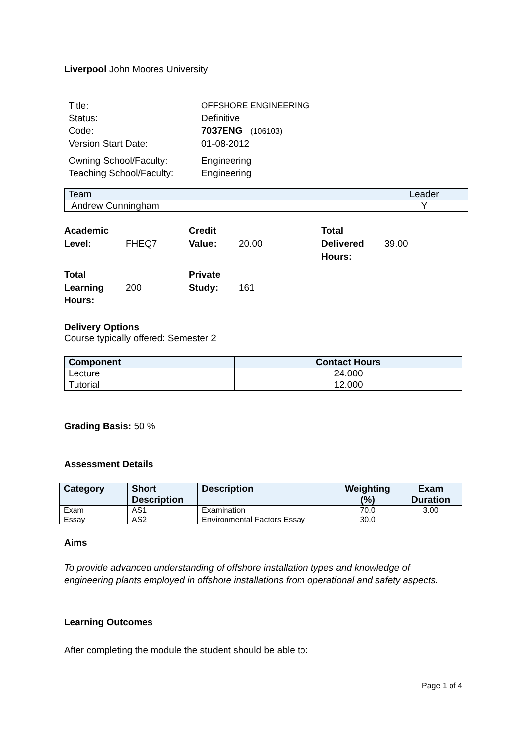Liverpool John Moores University
| Title: | OFFSHORE ENGINEERING |
| Status: | Definitive |
| Code: | 7037ENG (106103) |
| Version Start Date: | 01-08-2012 |
| Owning School/Faculty: | Engineering |
| Teaching School/Faculty: | Engineering |
| Team | Leader |
| Andrew Cunningham | Y |
| Academic Level: | FHEQ7 | Credit Value: | 20.00 | Total Delivered Hours: | 39.00 |
| Total Learning Hours: | 200 | Private Study: | 161 | | |
Delivery Options
Course typically offered: Semester 2
| Component | Contact Hours |
| --- | --- |
| Lecture | 24.000 |
| Tutorial | 12.000 |
Grading Basis: 50 %
Assessment Details
| Category | Short Description | Description | Weighting (%) | Exam Duration |
| --- | --- | --- | --- | --- |
| Exam | AS1 | Examination | 70.0 | 3.00 |
| Essay | AS2 | Environmental Factors Essay | 30.0 | |
Aims
To provide advanced understanding of offshore installation types and knowledge of engineering plants employed in offshore installations from operational and safety aspects.
Learning Outcomes
After completing the module the student should be able to:
Page 1 of 4